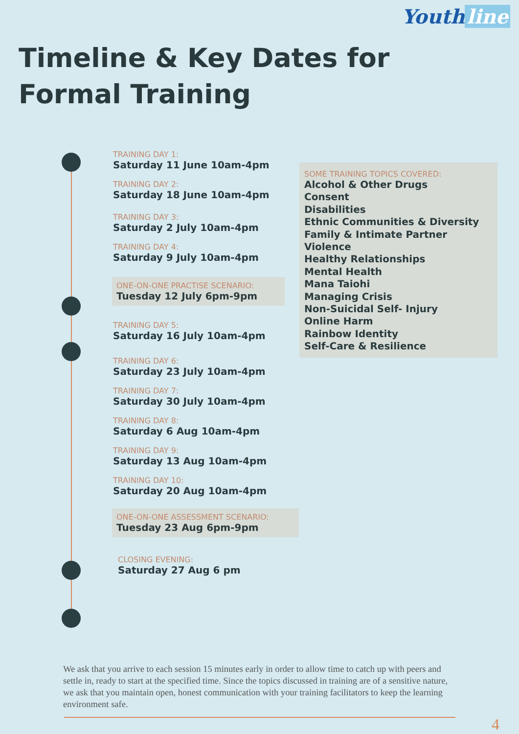Youth line
Timeline & Key Dates for Formal Training
TRAINING DAY 1:
Saturday 11 June 10am-4pm
TRAINING DAY 2:
Saturday 18 June 10am-4pm
TRAINING DAY 3:
Saturday 2 July 10am-4pm
TRAINING DAY 4:
Saturday 9 July 10am-4pm
ONE-ON-ONE PRACTISE SCENARIO:
Tuesday 12 July 6pm-9pm
TRAINING DAY 5:
Saturday 16 July 10am-4pm
TRAINING DAY 6:
Saturday 23 July 10am-4pm
TRAINING DAY 7:
Saturday 30 July 10am-4pm
TRAINING DAY 8:
Saturday 6 Aug 10am-4pm
TRAINING DAY 9:
Saturday 13 Aug 10am-4pm
TRAINING DAY 10:
Saturday 20 Aug 10am-4pm
ONE-ON-ONE ASSESSMENT SCENARIO:
Tuesday 23 Aug 6pm-9pm
CLOSING EVENING:
Saturday 27 Aug 6 pm
SOME TRAINING TOPICS COVERED:
Alcohol & Other Drugs
Consent
Disabilities
Ethnic Communities & Diversity
Family & Intimate Partner Violence
Healthy Relationships
Mental Health
Mana Taiohi
Managing Crisis
Non-Suicidal Self- Injury
Online Harm
Rainbow Identity
Self-Care & Resilience
We ask that you arrive to each session 15 minutes early in order to allow time to catch up with peers and settle in, ready to start at the specified time. Since the topics discussed in training are of a sensitive nature, we ask that you maintain open, honest communication with your training facilitators to keep the learning environment safe.
4